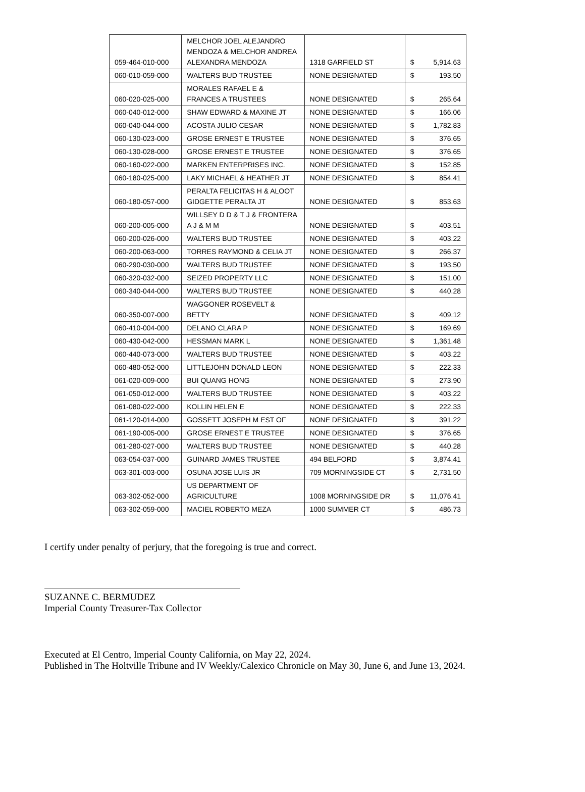| 059-464-010-000 | MELCHOR JOEL ALEJANDRO MENDOZA & MELCHOR ANDREA ALEXANDRA MENDOZA | 1318 GARFIELD ST | $ 5,914.63 |
| 060-010-059-000 | WALTERS BUD TRUSTEE | NONE DESIGNATED | $ 193.50 |
| 060-020-025-000 | MORALES RAFAEL E & FRANCES A TRUSTEES | NONE DESIGNATED | $ 265.64 |
| 060-040-012-000 | SHAW EDWARD & MAXINE JT | NONE DESIGNATED | $ 166.06 |
| 060-040-044-000 | ACOSTA JULIO CESAR | NONE DESIGNATED | $ 1,782.83 |
| 060-130-023-000 | GROSE ERNEST E TRUSTEE | NONE DESIGNATED | $ 376.65 |
| 060-130-028-000 | GROSE ERNEST E TRUSTEE | NONE DESIGNATED | $ 376.65 |
| 060-160-022-000 | MARKEN ENTERPRISES INC. | NONE DESIGNATED | $ 152.85 |
| 060-180-025-000 | LAKY MICHAEL & HEATHER JT | NONE DESIGNATED | $ 854.41 |
| 060-180-057-000 | PERALTA FELICITAS H & ALOOT GIDGETTE PERALTA JT | NONE DESIGNATED | $ 853.63 |
| 060-200-005-000 | WILLSEY D D & T J & FRONTERA A J & M M | NONE DESIGNATED | $ 403.51 |
| 060-200-026-000 | WALTERS BUD TRUSTEE | NONE DESIGNATED | $ 403.22 |
| 060-200-063-000 | TORRES RAYMOND & CELIA JT | NONE DESIGNATED | $ 266.37 |
| 060-290-030-000 | WALTERS BUD TRUSTEE | NONE DESIGNATED | $ 193.50 |
| 060-320-032-000 | SEIZED PROPERTY LLC | NONE DESIGNATED | $ 151.00 |
| 060-340-044-000 | WALTERS BUD TRUSTEE | NONE DESIGNATED | $ 440.28 |
| 060-350-007-000 | WAGGONER ROSEVELT & BETTY | NONE DESIGNATED | $ 409.12 |
| 060-410-004-000 | DELANO CLARA P | NONE DESIGNATED | $ 169.69 |
| 060-430-042-000 | HESSMAN MARK L | NONE DESIGNATED | $ 1,361.48 |
| 060-440-073-000 | WALTERS BUD TRUSTEE | NONE DESIGNATED | $ 403.22 |
| 060-480-052-000 | LITTLEJOHN DONALD LEON | NONE DESIGNATED | $ 222.33 |
| 061-020-009-000 | BUI QUANG HONG | NONE DESIGNATED | $ 273.90 |
| 061-050-012-000 | WALTERS BUD TRUSTEE | NONE DESIGNATED | $ 403.22 |
| 061-080-022-000 | KOLLIN HELEN E | NONE DESIGNATED | $ 222.33 |
| 061-120-014-000 | GOSSETT JOSEPH M EST OF | NONE DESIGNATED | $ 391.22 |
| 061-190-005-000 | GROSE ERNEST E TRUSTEE | NONE DESIGNATED | $ 376.65 |
| 061-280-027-000 | WALTERS BUD TRUSTEE | NONE DESIGNATED | $ 440.28 |
| 063-054-037-000 | GUINARD JAMES TRUSTEE | 494 BELFORD | $ 3,874.41 |
| 063-301-003-000 | OSUNA JOSE LUIS JR | 709 MORNINGSIDE CT | $ 2,731.50 |
| 063-302-052-000 | US DEPARTMENT OF AGRICULTURE | 1008 MORNINGSIDE DR | $ 11,076.41 |
| 063-302-059-000 | MACIEL ROBERTO MEZA | 1000 SUMMER CT | $ 486.73 |
I certify under penalty of perjury, that the foregoing is true and correct.
SUZANNE C. BERMUDEZ
Imperial County Treasurer-Tax Collector
Executed at El Centro, Imperial County California, on May 22, 2024.
Published in The Holtville Tribune and IV Weekly/Calexico Chronicle on May 30, June 6, and June 13, 2024.